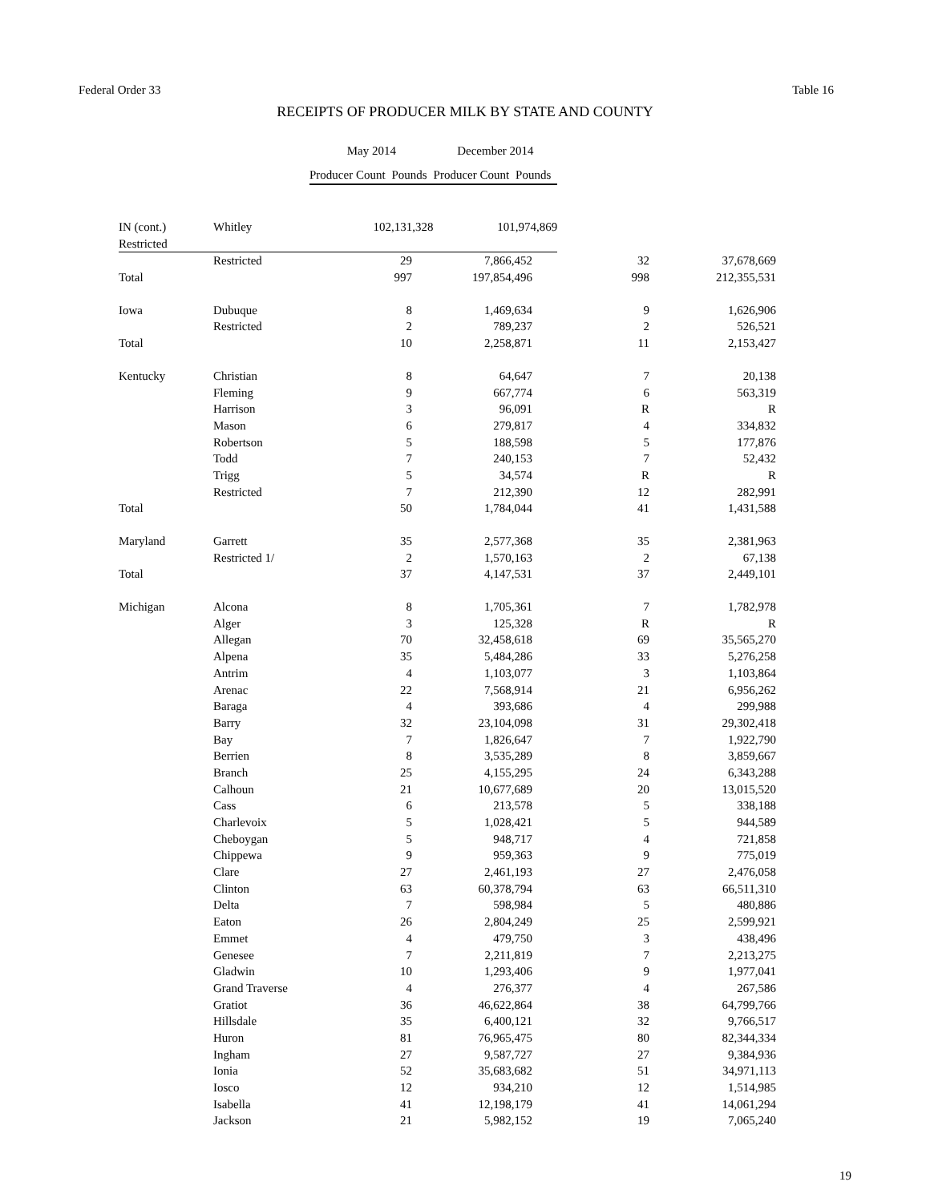Federal Order 33 Table 16
RECEIPTS OF PRODUCER MILK BY STATE AND COUNTY
| | | May 2014 | | December 2014 | |
| --- | --- | --- | --- | --- | --- |
| | | Producer Count | Pounds | Producer Count | Pounds |
| IN (cont.) | Whitley | 10 | 2,131,328 | 10 | 1,974,869 |
| Restricted | | | | | |
| | Restricted | 29 | 7,866,452 | 32 | 37,678,669 |
| Total | | 997 | 197,854,496 | 998 | 212,355,531 |
| Iowa | Dubuque | 8 | 1,469,634 | 9 | 1,626,906 |
| | Restricted | 2 | 789,237 | 2 | 526,521 |
| Total | | 10 | 2,258,871 | 11 | 2,153,427 |
| Kentucky | Christian | 8 | 64,647 | 7 | 20,138 |
| | Fleming | 9 | 667,774 | 6 | 563,319 |
| | Harrison | 3 | 96,091 | R | R |
| | Mason | 6 | 279,817 | 4 | 334,832 |
| | Robertson | 5 | 188,598 | 5 | 177,876 |
| | Todd | 7 | 240,153 | 7 | 52,432 |
| | Trigg | 5 | 34,574 | R | R |
| | Restricted | 7 | 212,390 | 12 | 282,991 |
| Total | | 50 | 1,784,044 | 41 | 1,431,588 |
| Maryland | Garrett | 35 | 2,577,368 | 35 | 2,381,963 |
| | Restricted 1/ | 2 | 1,570,163 | 2 | 67,138 |
| Total | | 37 | 4,147,531 | 37 | 2,449,101 |
| Michigan | Alcona | 8 | 1,705,361 | 7 | 1,782,978 |
| | Alger | 3 | 125,328 | R | R |
| | Allegan | 70 | 32,458,618 | 69 | 35,565,270 |
| | Alpena | 35 | 5,484,286 | 33 | 5,276,258 |
| | Antrim | 4 | 1,103,077 | 3 | 1,103,864 |
| | Arenac | 22 | 7,568,914 | 21 | 6,956,262 |
| | Baraga | 4 | 393,686 | 4 | 299,988 |
| | Barry | 32 | 23,104,098 | 31 | 29,302,418 |
| | Bay | 7 | 1,826,647 | 7 | 1,922,790 |
| | Berrien | 8 | 3,535,289 | 8 | 3,859,667 |
| | Branch | 25 | 4,155,295 | 24 | 6,343,288 |
| | Calhoun | 21 | 10,677,689 | 20 | 13,015,520 |
| | Cass | 6 | 213,578 | 5 | 338,188 |
| | Charlevoix | 5 | 1,028,421 | 5 | 944,589 |
| | Cheboygan | 5 | 948,717 | 4 | 721,858 |
| | Chippewa | 9 | 959,363 | 9 | 775,019 |
| | Clare | 27 | 2,461,193 | 27 | 2,476,058 |
| | Clinton | 63 | 60,378,794 | 63 | 66,511,310 |
| | Delta | 7 | 598,984 | 5 | 480,886 |
| | Eaton | 26 | 2,804,249 | 25 | 2,599,921 |
| | Emmet | 4 | 479,750 | 3 | 438,496 |
| | Genesee | 7 | 2,211,819 | 7 | 2,213,275 |
| | Gladwin | 10 | 1,293,406 | 9 | 1,977,041 |
| | Grand Traverse | 4 | 276,377 | 4 | 267,586 |
| | Gratiot | 36 | 46,622,864 | 38 | 64,799,766 |
| | Hillsdale | 35 | 6,400,121 | 32 | 9,766,517 |
| | Huron | 81 | 76,965,475 | 80 | 82,344,334 |
| | Ingham | 27 | 9,587,727 | 27 | 9,384,936 |
| | Ionia | 52 | 35,683,682 | 51 | 34,971,113 |
| | Iosco | 12 | 934,210 | 12 | 1,514,985 |
| | Isabella | 41 | 12,198,179 | 41 | 14,061,294 |
| | Jackson | 21 | 5,982,152 | 19 | 7,065,240 |
19